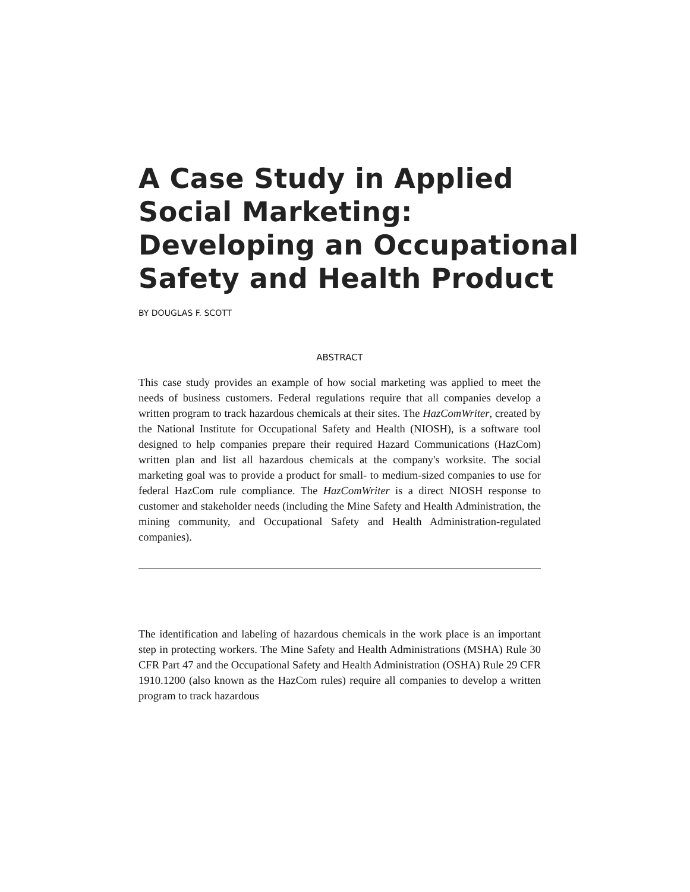A Case Study in Applied Social Marketing: Developing an Occupational Safety and Health Product
BY DOUGLAS F. SCOTT
ABSTRACT
This case study provides an example of how social marketing was applied to meet the needs of business customers. Federal regulations require that all companies develop a written program to track hazardous chemicals at their sites. The HazComWriter, created by the National Institute for Occupational Safety and Health (NIOSH), is a software tool designed to help companies prepare their required Hazard Communications (HazCom) written plan and list all hazardous chemicals at the company's worksite. The social marketing goal was to provide a product for small- to medium-sized companies to use for federal HazCom rule compliance. The HazComWriter is a direct NIOSH response to customer and stakeholder needs (including the Mine Safety and Health Administration, the mining community, and Occupational Safety and Health Administration-regulated companies).
The identification and labeling of hazardous chemicals in the work place is an important step in protecting workers. The Mine Safety and Health Administrations (MSHA) Rule 30 CFR Part 47 and the Occupational Safety and Health Administration (OSHA) Rule 29 CFR 1910.1200 (also known as the HazCom rules) require all companies to develop a written program to track hazardous